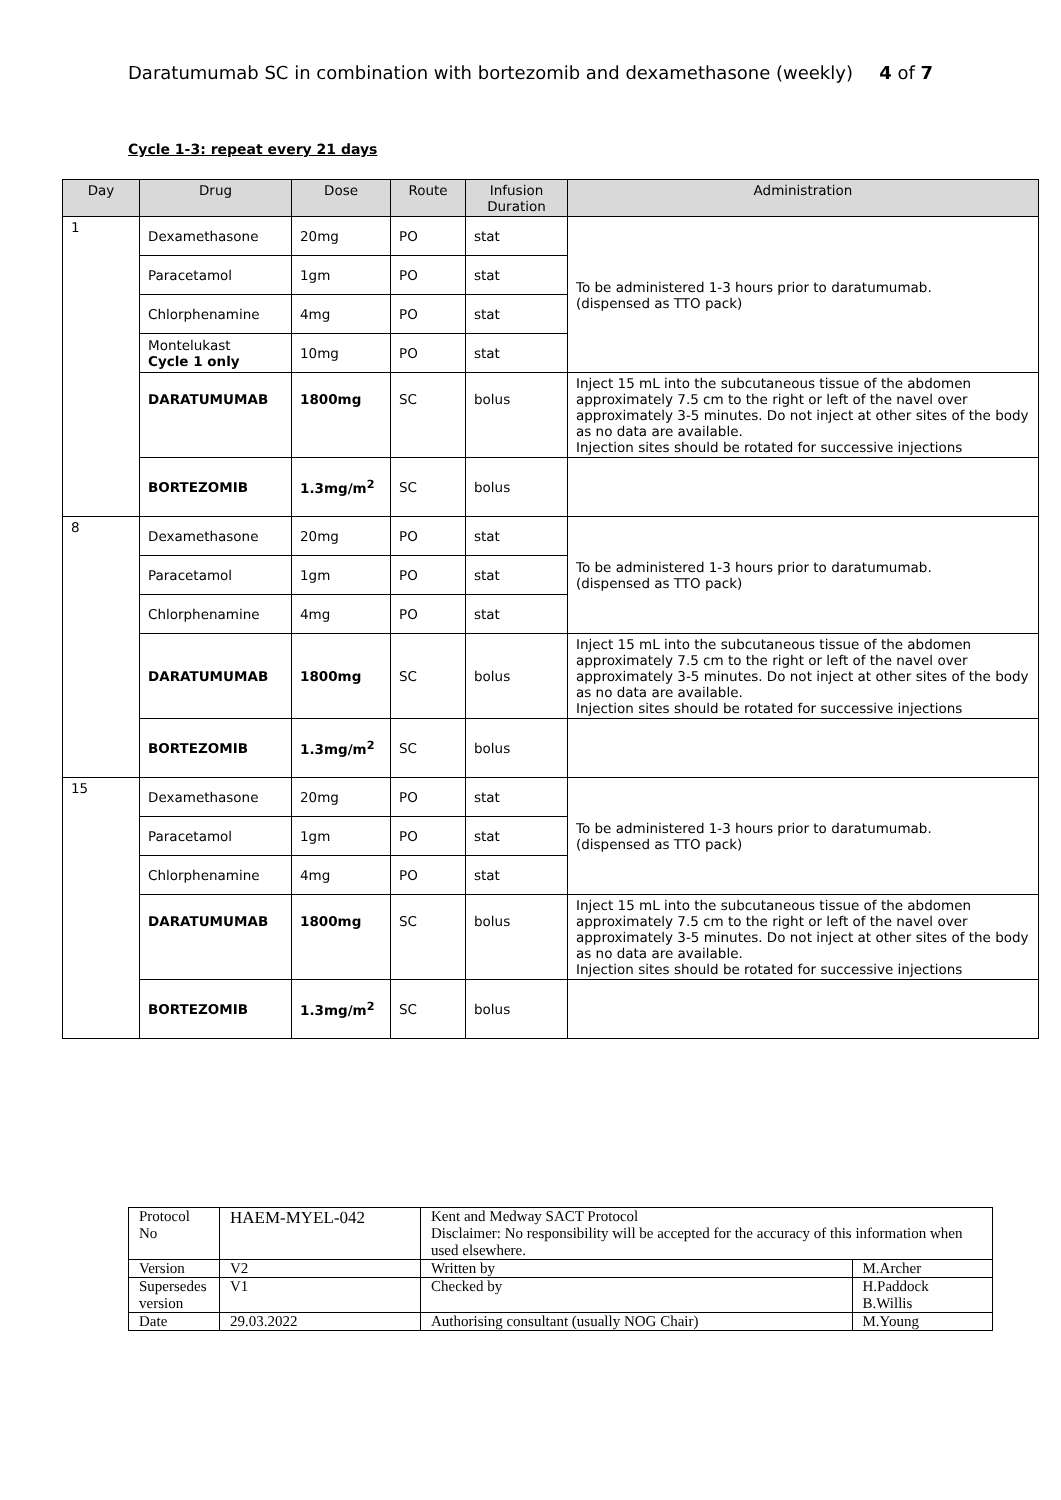Daratumumab SC in combination with bortezomib and dexamethasone (weekly) 4 of 7
Cycle 1-3: repeat every 21 days
| Day | Drug | Dose | Route | Infusion Duration | Administration |
| --- | --- | --- | --- | --- | --- |
| 1 | Dexamethasone | 20mg | PO | stat | To be administered 1-3 hours prior to daratumumab. (dispensed as TTO pack) |
| | Paracetamol | 1gm | PO | stat | |
| | Chlorphenamine | 4mg | PO | stat | |
| | Montelukast Cycle 1 only | 10mg | PO | stat | |
| | DARATUMUMAB | 1800mg | SC | bolus | Inject 15 mL into the subcutaneous tissue of the abdomen approximately 7.5 cm to the right or left of the navel over approximately 3-5 minutes. Do not inject at other sites of the body as no data are available. Injection sites should be rotated for successive injections |
| | BORTEZOMIB | 1.3mg/m<sup>2</sup> | SC | bolus | |
| 8 | Dexamethasone | 20mg | PO | stat | To be administered 1-3 hours prior to daratumumab. (dispensed as TTO pack) |
| | Paracetamol | 1gm | PO | stat | |
| | Chlorphenamine | 4mg | PO | stat | |
| | DARATUMUMAB | 1800mg | SC | bolus | Inject 15 mL into the subcutaneous tissue of the abdomen approximately 7.5 cm to the right or left of the navel over approximately 3-5 minutes. Do not inject at other sites of the body as no data are available. Injection sites should be rotated for successive injections |
| | BORTEZOMIB | 1.3mg/m<sup>2</sup> | SC | bolus | |
| 15 | Dexamethasone | 20mg | PO | stat | To be administered 1-3 hours prior to daratumumab. (dispensed as TTO pack) |
| | Paracetamol | 1gm | PO | stat | |
| | Chlorphenamine | 4mg | PO | stat | |
| | DARATUMUMAB | 1800mg | SC | bolus | Inject 15 mL into the subcutaneous tissue of the abdomen approximately 7.5 cm to the right or left of the navel over approximately 3-5 minutes. Do not inject at other sites of the body as no data are available. Injection sites should be rotated for successive injections |
| | BORTEZOMIB | 1.3mg/m<sup>2</sup> | SC | bolus | |
| Protocol No | HAEM-MYEL-042 | Kent and Medway SACT Protocol Disclaimer: No responsibility will be accepted for the accuracy of this information when used elsewhere. | |
| Version | V2 | Written by | M.Archer |
| Supersedes version | V1 | Checked by | H.Paddock B.Willis |
| Date | 29.03.2022 | Authorising consultant (usually NOG Chair) | M.Young |